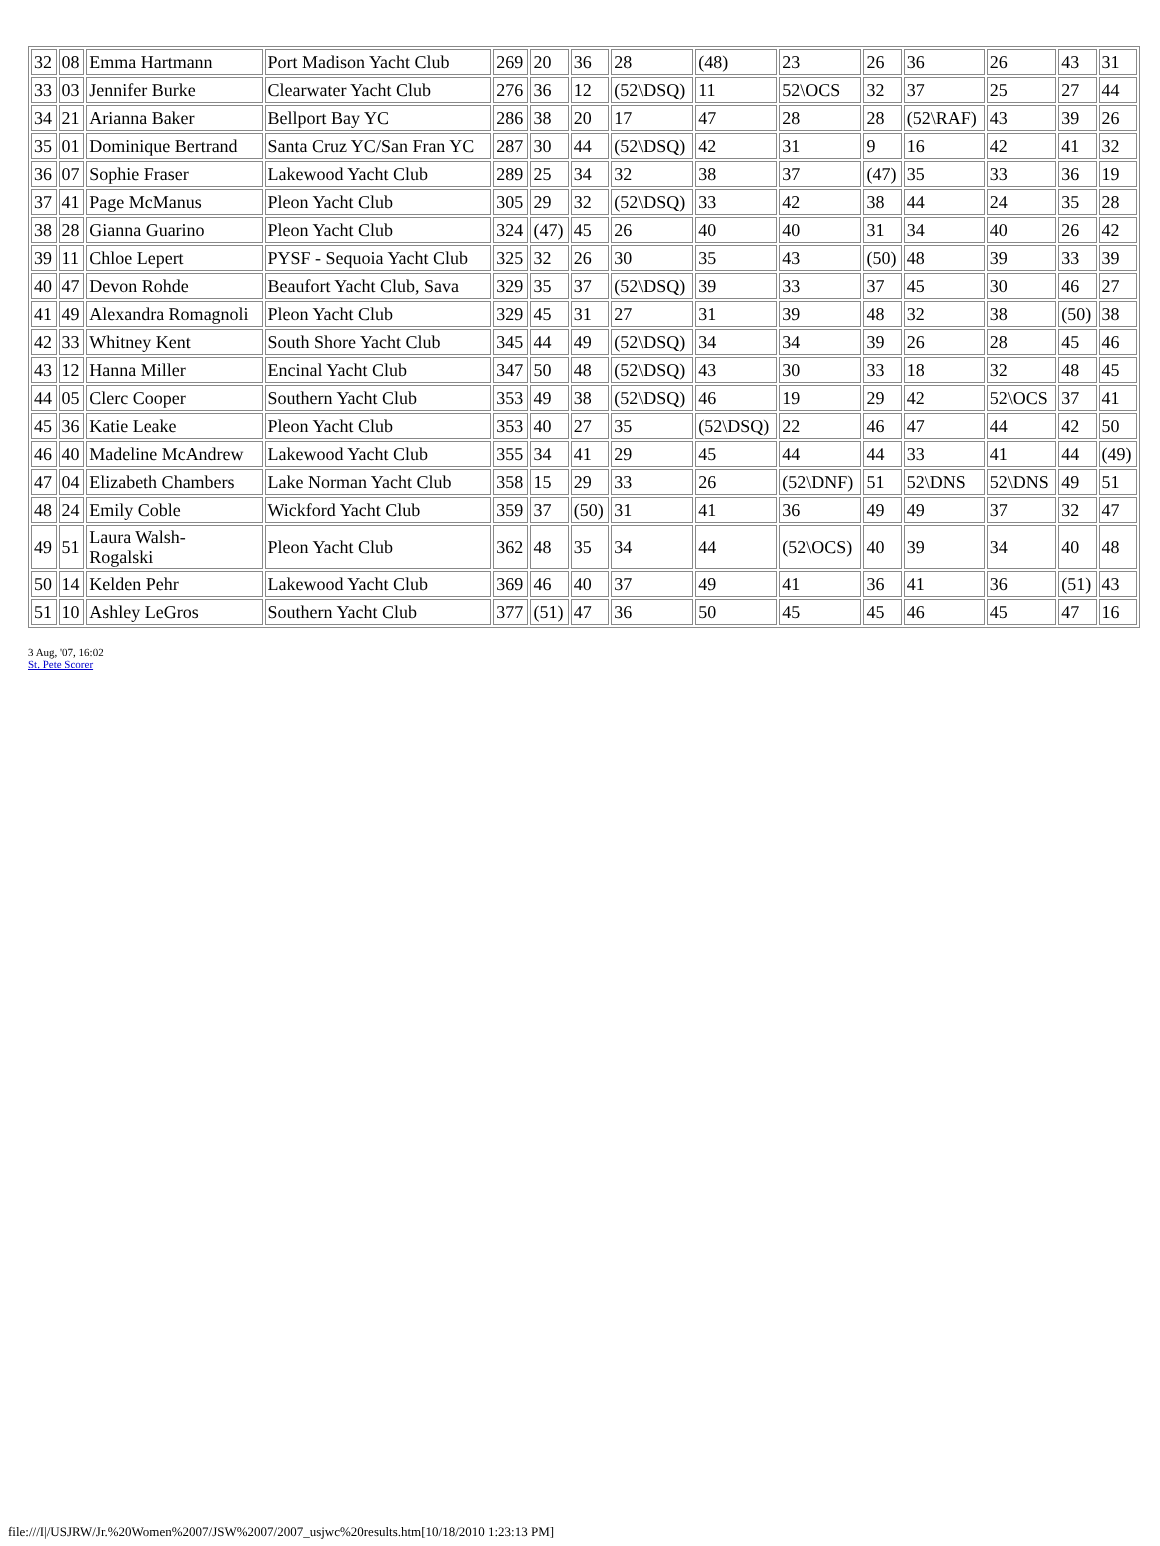| 32 | 08 | Emma Hartmann | Port Madison Yacht Club | 269 | 20 | 36 | 28 | (48) | 23 | 26 | 36 | 26 | 43 | 31 |
| 33 | 03 | Jennifer Burke | Clearwater Yacht Club | 276 | 36 | 12 | (52\DSQ) | 11 | 52\OCS | 32 | 37 | 25 | 27 | 44 |
| 34 | 21 | Arianna Baker | Bellport Bay YC | 286 | 38 | 20 | 17 | 47 | 28 | 28 | (52\RAF) | 43 | 39 | 26 |
| 35 | 01 | Dominique Bertrand | Santa Cruz YC/San Fran YC | 287 | 30 | 44 | (52\DSQ) | 42 | 31 | 9 | 16 | 42 | 41 | 32 |
| 36 | 07 | Sophie Fraser | Lakewood Yacht Club | 289 | 25 | 34 | 32 | 38 | 37 | (47) | 35 | 33 | 36 | 19 |
| 37 | 41 | Page McManus | Pleon Yacht Club | 305 | 29 | 32 | (52\DSQ) | 33 | 42 | 38 | 44 | 24 | 35 | 28 |
| 38 | 28 | Gianna Guarino | Pleon Yacht Club | 324 | (47) | 45 | 26 | 40 | 40 | 31 | 34 | 40 | 26 | 42 |
| 39 | 11 | Chloe Lepert | PYSF - Sequoia Yacht Club | 325 | 32 | 26 | 30 | 35 | 43 | (50) | 48 | 39 | 33 | 39 |
| 40 | 47 | Devon Rohde | Beaufort Yacht Club, Sava | 329 | 35 | 37 | (52\DSQ) | 39 | 33 | 37 | 45 | 30 | 46 | 27 |
| 41 | 49 | Alexandra Romagnoli | Pleon Yacht Club | 329 | 45 | 31 | 27 | 31 | 39 | 48 | 32 | 38 | (50) | 38 |
| 42 | 33 | Whitney Kent | South Shore Yacht Club | 345 | 44 | 49 | (52\DSQ) | 34 | 34 | 39 | 26 | 28 | 45 | 46 |
| 43 | 12 | Hanna Miller | Encinal Yacht Club | 347 | 50 | 48 | (52\DSQ) | 43 | 30 | 33 | 18 | 32 | 48 | 45 |
| 44 | 05 | Clerc Cooper | Southern Yacht Club | 353 | 49 | 38 | (52\DSQ) | 46 | 19 | 29 | 42 | 52\OCS | 37 | 41 |
| 45 | 36 | Katie Leake | Pleon Yacht Club | 353 | 40 | 27 | 35 | (52\DSQ) | 22 | 46 | 47 | 44 | 42 | 50 |
| 46 | 40 | Madeline McAndrew | Lakewood Yacht Club | 355 | 34 | 41 | 29 | 45 | 44 | 44 | 33 | 41 | 44 | (49) |
| 47 | 04 | Elizabeth Chambers | Lake Norman Yacht Club | 358 | 15 | 29 | 33 | 26 | (52\DNF) | 51 | 52\DNS | 52\DNS | 49 | 51 |
| 48 | 24 | Emily Coble | Wickford Yacht Club | 359 | 37 | (50) | 31 | 41 | 36 | 49 | 49 | 37 | 32 | 47 |
| 49 | 51 | Laura Walsh- Rogalski | Pleon Yacht Club | 362 | 48 | 35 | 34 | 44 | (52\OCS) | 40 | 39 | 34 | 40 | 48 |
| 50 | 14 | Kelden Pehr | Lakewood Yacht Club | 369 | 46 | 40 | 37 | 49 | 41 | 36 | 41 | 36 | (51) | 43 |
| 51 | 10 | Ashley LeGros | Southern Yacht Club | 377 | (51) | 47 | 36 | 50 | 45 | 45 | 46 | 45 | 47 | 16 |
3 Aug, '07, 16:02
St. Pete Scorer
file:///I|/USJRW/Jr.%20Women%2007/JSW%2007/2007_usjwc%20results.htm[10/18/2010 1:23:13 PM]